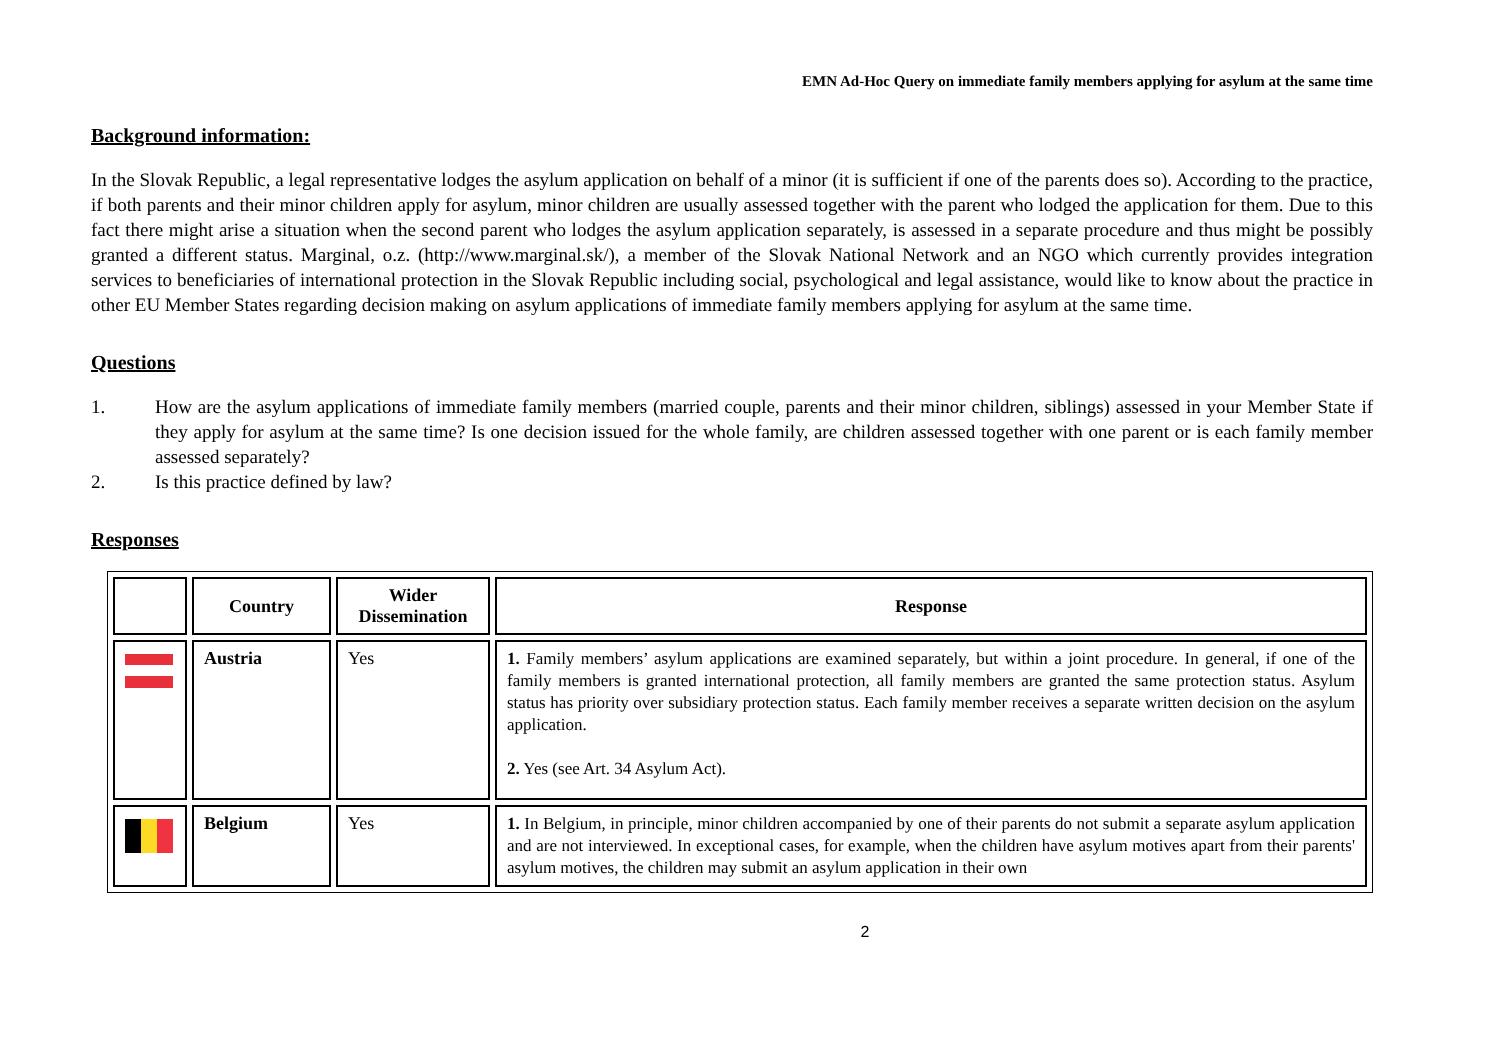EMN Ad-Hoc Query on immediate family members applying for asylum at the same time
Background information:
In the Slovak Republic, a legal representative lodges the asylum application on behalf of a minor (it is sufficient if one of the parents does so). According to the practice, if both parents and their minor children apply for asylum, minor children are usually assessed together with the parent who lodged the application for them. Due to this fact there might arise a situation when the second parent who lodges the asylum application separately, is assessed in a separate procedure and thus might be possibly granted a different status. Marginal, o.z. (http://www.marginal.sk/), a member of the Slovak National Network and an NGO which currently provides integration services to beneficiaries of international protection in the Slovak Republic including social, psychological and legal assistance, would like to know about the practice in other EU Member States regarding decision making on asylum applications of immediate family members applying for asylum at the same time.
Questions
1. How are the asylum applications of immediate family members (married couple, parents and their minor children, siblings) assessed in your Member State if they apply for asylum at the same time? Is one decision issued for the whole family, are children assessed together with one parent or is each family member assessed separately?
2. Is this practice defined by law?
Responses
| | Country | Wider Dissemination | Response |
| --- | --- | --- | --- |
| | Austria | Yes | 1. Family members’ asylum applications are examined separately, but within a joint procedure. In general, if one of the family members is granted international protection, all family members are granted the same protection status. Asylum status has priority over subsidiary protection status. Each family member receives a separate written decision on the asylum application. 2. Yes (see Art. 34 Asylum Act). |
| | Belgium | Yes | 1. In Belgium, in principle, minor children accompanied by one of their parents do not submit a separate asylum application and are not interviewed. In exceptional cases, for example, when the children have asylum motives apart from their parents' asylum motives, the children may submit an asylum application in their own |
2